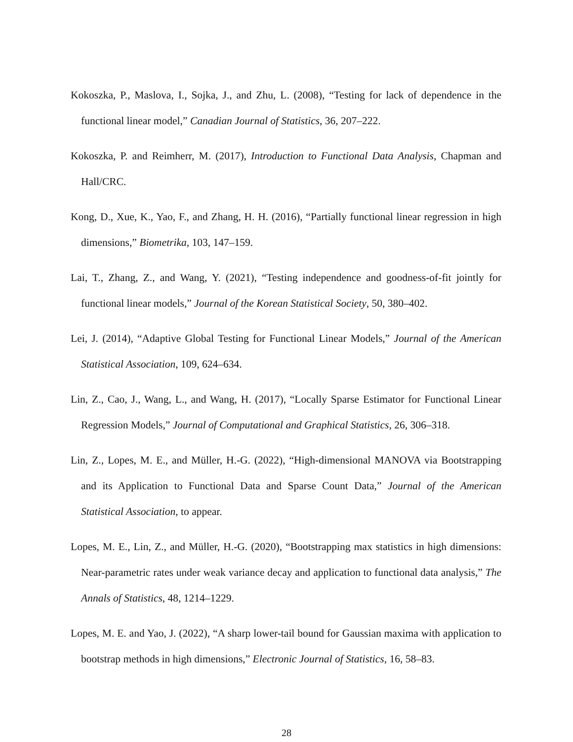Kokoszka, P., Maslova, I., Sojka, J., and Zhu, L. (2008), “Testing for lack of dependence in the functional linear model,” Canadian Journal of Statistics, 36, 207–222.
Kokoszka, P. and Reimherr, M. (2017), Introduction to Functional Data Analysis, Chapman and Hall/CRC.
Kong, D., Xue, K., Yao, F., and Zhang, H. H. (2016), “Partially functional linear regression in high dimensions,” Biometrika, 103, 147–159.
Lai, T., Zhang, Z., and Wang, Y. (2021), “Testing independence and goodness-of-fit jointly for functional linear models,” Journal of the Korean Statistical Society, 50, 380–402.
Lei, J. (2014), “Adaptive Global Testing for Functional Linear Models,” Journal of the American Statistical Association, 109, 624–634.
Lin, Z., Cao, J., Wang, L., and Wang, H. (2017), “Locally Sparse Estimator for Functional Linear Regression Models,” Journal of Computational and Graphical Statistics, 26, 306–318.
Lin, Z., Lopes, M. E., and Müller, H.-G. (2022), “High-dimensional MANOVA via Bootstrapping and its Application to Functional Data and Sparse Count Data,” Journal of the American Statistical Association, to appear.
Lopes, M. E., Lin, Z., and Müller, H.-G. (2020), “Bootstrapping max statistics in high dimensions: Near-parametric rates under weak variance decay and application to functional data analysis,” The Annals of Statistics, 48, 1214–1229.
Lopes, M. E. and Yao, J. (2022), “A sharp lower-tail bound for Gaussian maxima with application to bootstrap methods in high dimensions,” Electronic Journal of Statistics, 16, 58–83.
28